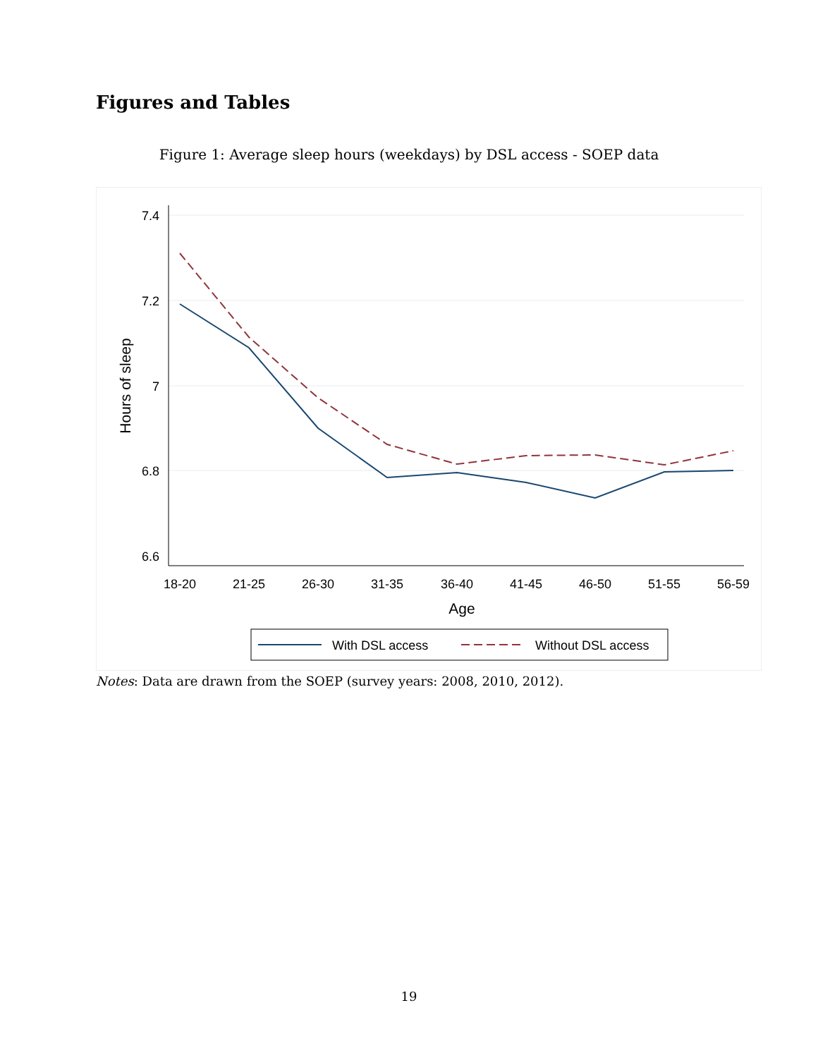Figures and Tables
Figure 1: Average sleep hours (weekdays) by DSL access - SOEP data
7.4
7.2
7
6.8
6.6
18-20
21-25
26-30
31-35
36-40
41-45
46-50
51-55
56-59
Age
Hours of sleep
With DSL access
Without DSL access
Notes: Data are drawn from the SOEP (survey years: 2008, 2010, 2012).
19